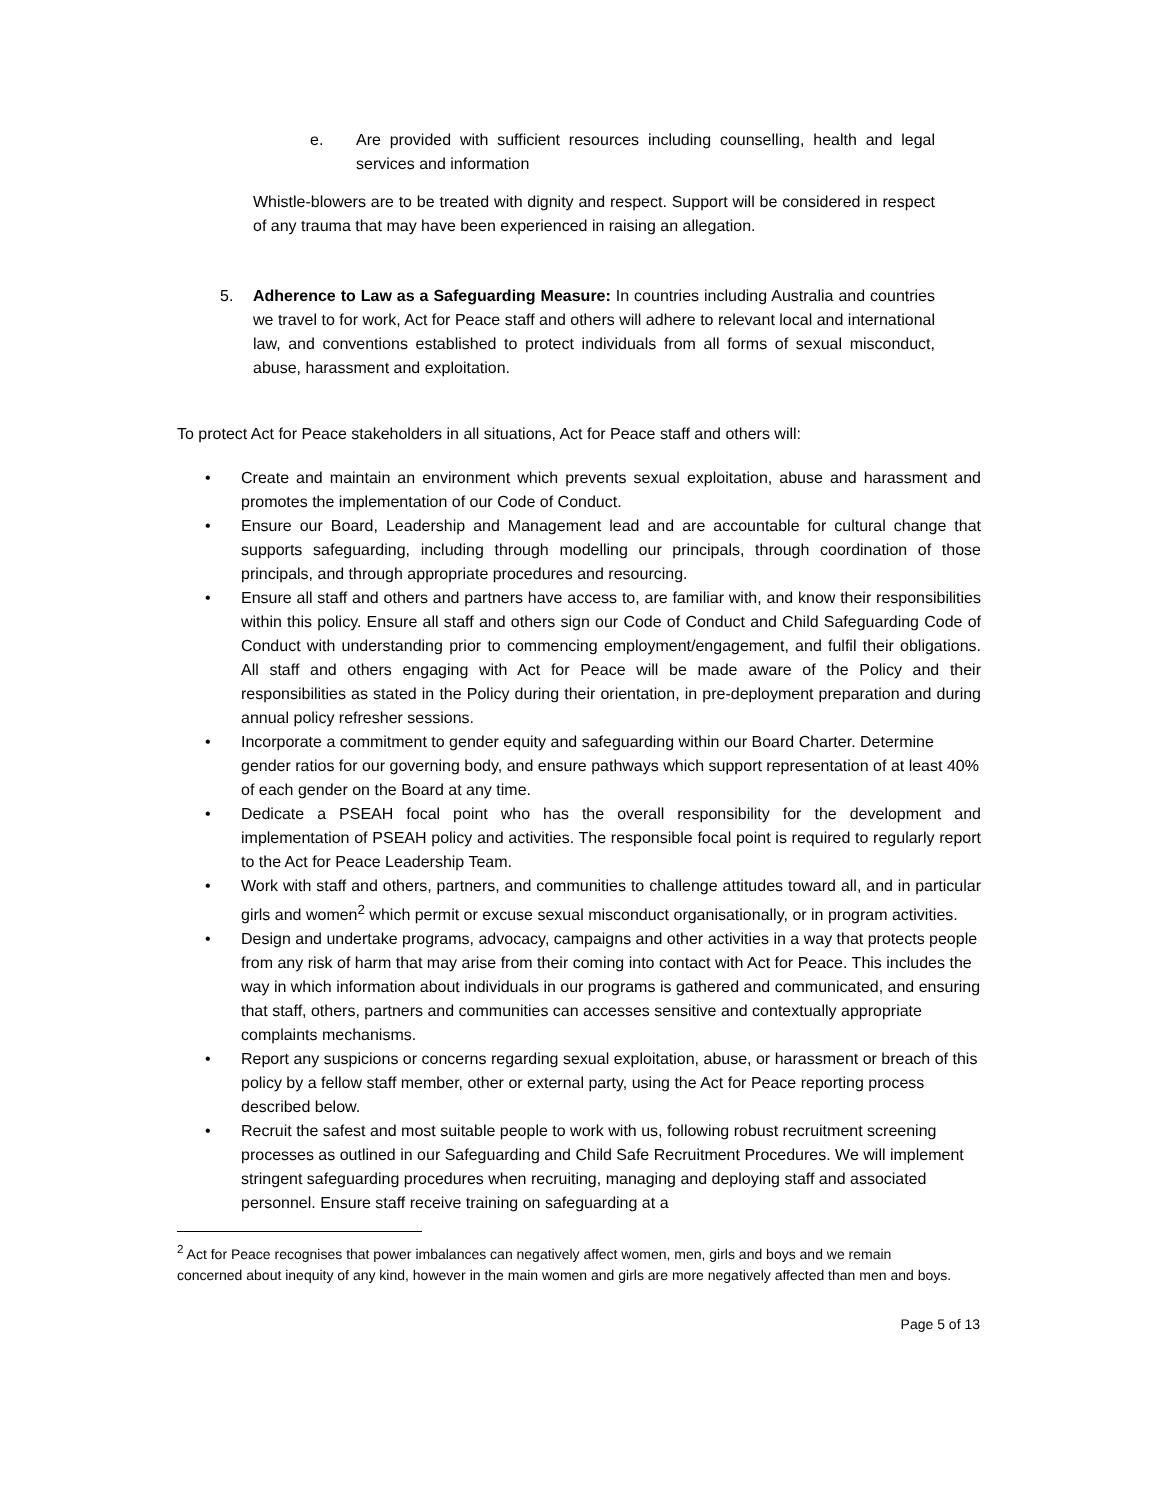e. Are provided with sufficient resources including counselling, health and legal services and information
Whistle-blowers are to be treated with dignity and respect. Support will be considered in respect of any trauma that may have been experienced in raising an allegation.
5. Adherence to Law as a Safeguarding Measure: In countries including Australia and countries we travel to for work, Act for Peace staff and others will adhere to relevant local and international law, and conventions established to protect individuals from all forms of sexual misconduct, abuse, harassment and exploitation.
To protect Act for Peace stakeholders in all situations, Act for Peace staff and others will:
• Create and maintain an environment which prevents sexual exploitation, abuse and harassment and promotes the implementation of our Code of Conduct.
• Ensure our Board, Leadership and Management lead and are accountable for cultural change that supports safeguarding, including through modelling our principals, through coordination of those principals, and through appropriate procedures and resourcing.
• Ensure all staff and others and partners have access to, are familiar with, and know their responsibilities within this policy. Ensure all staff and others sign our Code of Conduct and Child Safeguarding Code of Conduct with understanding prior to commencing employment/engagement, and fulfil their obligations. All staff and others engaging with Act for Peace will be made aware of the Policy and their responsibilities as stated in the Policy during their orientation, in pre-deployment preparation and during annual policy refresher sessions.
• Incorporate a commitment to gender equity and safeguarding within our Board Charter. Determine gender ratios for our governing body, and ensure pathways which support representation of at least 40% of each gender on the Board at any time.
• Dedicate a PSEAH focal point who has the overall responsibility for the development and implementation of PSEAH policy and activities. The responsible focal point is required to regularly report to the Act for Peace Leadership Team.
• Work with staff and others, partners, and communities to challenge attitudes toward all, and in particular girls and women<sup>2</sup> which permit or excuse sexual misconduct organisationally, or in program activities.
• Design and undertake programs, advocacy, campaigns and other activities in a way that protects people from any risk of harm that may arise from their coming into contact with Act for Peace. This includes the way in which information about individuals in our programs is gathered and communicated, and ensuring that staff, others, partners and communities can accesses sensitive and contextually appropriate complaints mechanisms.
• Report any suspicions or concerns regarding sexual exploitation, abuse, or harassment or breach of this policy by a fellow staff member, other or external party, using the Act for Peace reporting process described below.
• Recruit the safest and most suitable people to work with us, following robust recruitment screening processes as outlined in our Safeguarding and Child Safe Recruitment Procedures. We will implement stringent safeguarding procedures when recruiting, managing and deploying staff and associated personnel. Ensure staff receive training on safeguarding at a
<sup>2</sup> Act for Peace recognises that power imbalances can negatively affect women, men, girls and boys and we remain concerned about inequity of any kind, however in the main women and girls are more negatively affected than men and boys.
Page 5 of 13